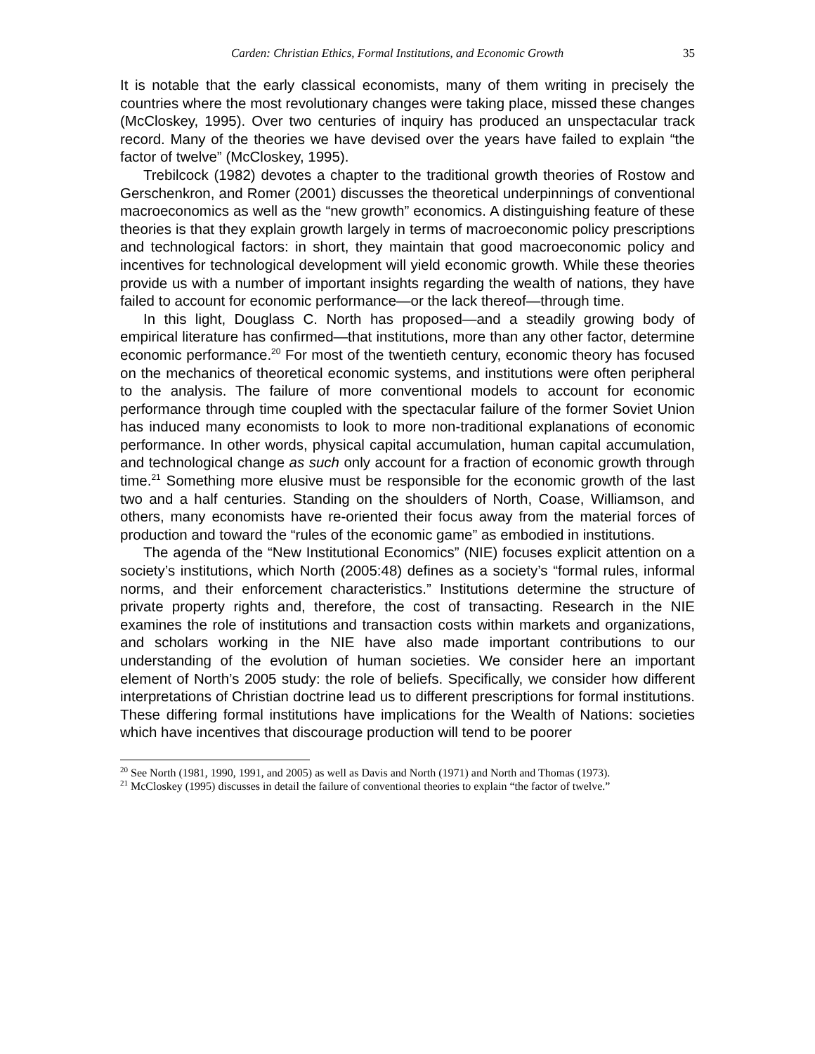Carden: Christian Ethics, Formal Institutions, and Economic Growth 35
It is notable that the early classical economists, many of them writing in precisely the countries where the most revolutionary changes were taking place, missed these changes (McCloskey, 1995). Over two centuries of inquiry has produced an unspectacular track record. Many of the theories we have devised over the years have failed to explain “the factor of twelve” (McCloskey, 1995).
Trebilcock (1982) devotes a chapter to the traditional growth theories of Rostow and Gerschenkron, and Romer (2001) discusses the theoretical underpinnings of conventional macroeconomics as well as the “new growth” economics. A distinguishing feature of these theories is that they explain growth largely in terms of macroeconomic policy prescriptions and technological factors: in short, they maintain that good macroeconomic policy and incentives for technological development will yield economic growth. While these theories provide us with a number of important insights regarding the wealth of nations, they have failed to account for economic performance—or the lack thereof—through time.
In this light, Douglass C. North has proposed—and a steadily growing body of empirical literature has confirmed—that institutions, more than any other factor, determine economic performance.<sup>20</sup> For most of the twentieth century, economic theory has focused on the mechanics of theoretical economic systems, and institutions were often peripheral to the analysis. The failure of more conventional models to account for economic performance through time coupled with the spectacular failure of the former Soviet Union has induced many economists to look to more non-traditional explanations of economic performance. In other words, physical capital accumulation, human capital accumulation, and technological change as such only account for a fraction of economic growth through time.<sup>21</sup> Something more elusive must be responsible for the economic growth of the last two and a half centuries. Standing on the shoulders of North, Coase, Williamson, and others, many economists have re-oriented their focus away from the material forces of production and toward the “rules of the economic game” as embodied in institutions.
The agenda of the “New Institutional Economics” (NIE) focuses explicit attention on a society’s institutions, which North (2005:48) defines as a society’s “formal rules, informal norms, and their enforcement characteristics.” Institutions determine the structure of private property rights and, therefore, the cost of transacting. Research in the NIE examines the role of institutions and transaction costs within markets and organizations, and scholars working in the NIE have also made important contributions to our understanding of the evolution of human societies. We consider here an important element of North’s 2005 study: the role of beliefs. Specifically, we consider how different interpretations of Christian doctrine lead us to different prescriptions for formal institutions. These differing formal institutions have implications for the Wealth of Nations: societies which have incentives that discourage production will tend to be poorer
<sup>20</sup> See North (1981, 1990, 1991, and 2005) as well as Davis and North (1971) and North and Thomas (1973).
<sup>21</sup> McCloskey (1995) discusses in detail the failure of conventional theories to explain “the factor of twelve.”